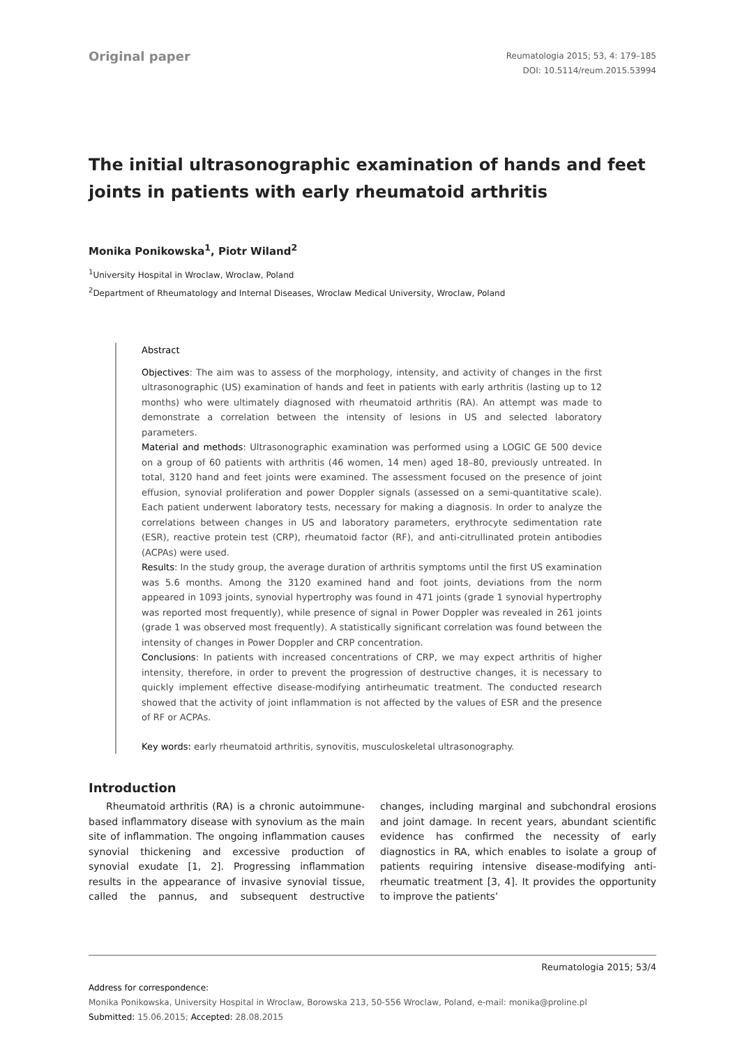Original paper
Reumatologia 2015; 53, 4: 179–185
DOI: 10.5114/reum.2015.53994
The initial ultrasonographic examination of hands and feet joints in patients with early rheumatoid arthritis
Monika Ponikowska<sup>1</sup>, Piotr Wiland<sup>2</sup>
<sup>1</sup> University Hospital in Wroclaw, Wroclaw, Poland
<sup>2</sup> Department of Rheumatology and Internal Diseases, Wroclaw Medical University, Wroclaw, Poland
Abstract
Objectives: The aim was to assess of the morphology, intensity, and activity of changes in the first ultrasonographic (US) examination of hands and feet in patients with early arthritis (lasting up to 12 months) who were ultimately diagnosed with rheumatoid arthritis (RA). An attempt was made to demonstrate a correlation between the intensity of lesions in US and selected laboratory parameters.
Material and methods: Ultrasonographic examination was performed using a LOGIC GE 500 device on a group of 60 patients with arthritis (46 women, 14 men) aged 18–80, previously untreated. In total, 3120 hand and feet joints were examined. The assessment focused on the presence of joint effusion, synovial proliferation and power Doppler signals (assessed on a semi-quantitative scale). Each patient underwent laboratory tests, necessary for making a diagnosis. In order to analyze the correlations between changes in US and laboratory parameters, erythrocyte sedimentation rate (ESR), reactive protein test (CRP), rheumatoid factor (RF), and anti-citrullinated protein antibodies (ACPAs) were used.
Results: In the study group, the average duration of arthritis symptoms until the first US examination was 5.6 months. Among the 3120 examined hand and foot joints, deviations from the norm appeared in 1093 joints, synovial hypertrophy was found in 471 joints (grade 1 synovial hypertrophy was reported most frequently), while presence of signal in Power Doppler was revealed in 261 joints (grade 1 was observed most frequently). A statistically significant correlation was found between the intensity of changes in Power Doppler and CRP concentration.
Conclusions: In patients with increased concentrations of CRP, we may expect arthritis of higher intensity, therefore, in order to prevent the progression of destructive changes, it is necessary to quickly implement effective disease-modifying antirheumatic treatment. The conducted research showed that the activity of joint inflammation is not affected by the values of ESR and the presence of RF or ACPAs.
Key words: early rheumatoid arthritis, synovitis, musculoskeletal ultrasonography.
Introduction
Rheumatoid arthritis (RA) is a chronic autoimmune-based inflammatory disease with synovium as the main site of inflammation. The ongoing inflammation causes synovial thickening and excessive production of synovial exudate [1, 2]. Progressing inflammation results in the appearance of invasive synovial tissue, called the pannus, and subsequent destructive changes, including marginal and subchondral erosions and joint damage. In recent years, abundant scientific evidence has confirmed the necessity of early diagnostics in RA, which enables to isolate a group of patients requiring intensive disease-modifying anti-rheumatic treatment [3, 4]. It provides the opportunity to improve the patients’
Address for correspondence:
Monika Ponikowska, University Hospital in Wroclaw, Borowska 213, 50-556 Wroclaw, Poland, e-mail: monika@proline.pl
Submitted: 15.06.2015; Accepted: 28.08.2015
Reumatologia 2015; 53/4